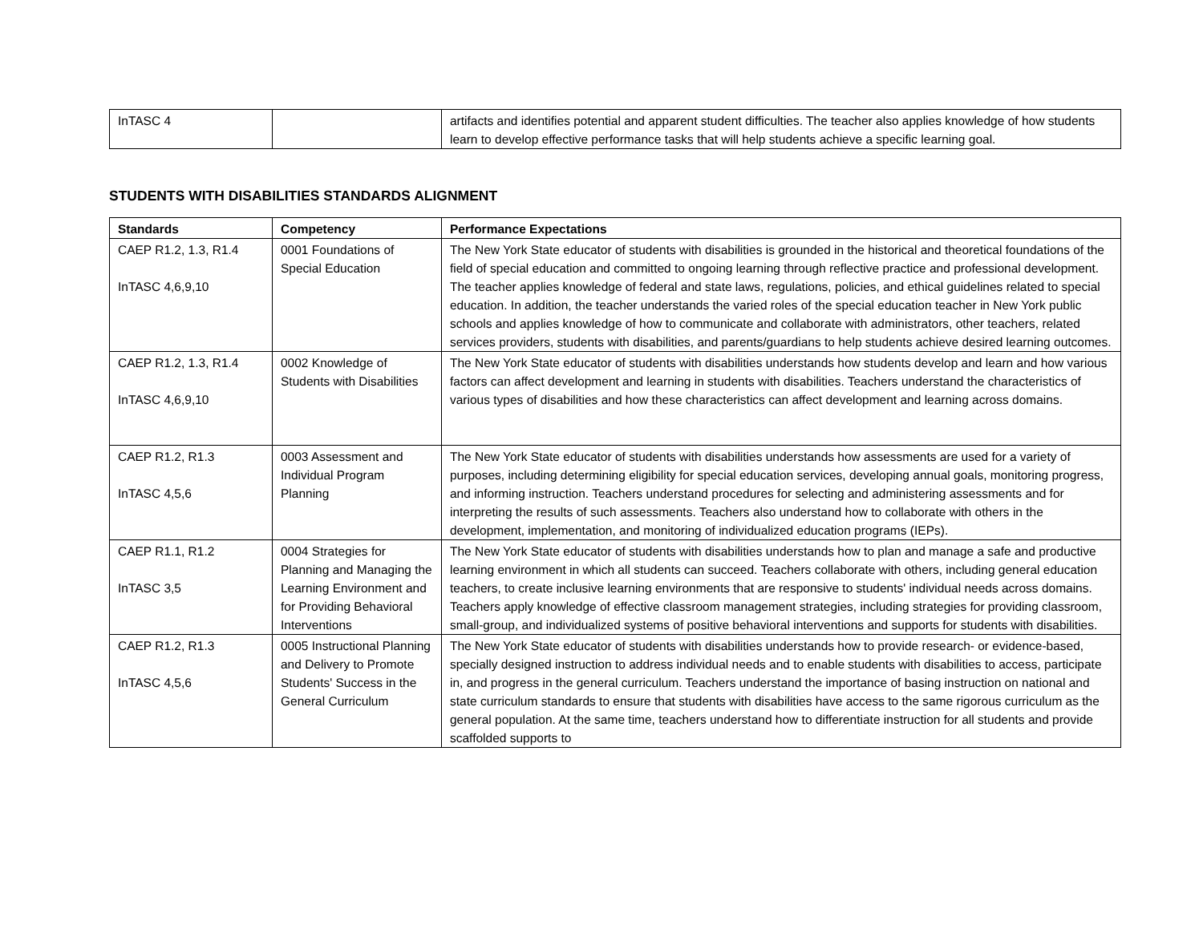| InTASC 4 | | artifacts and identifies potential and apparent student difficulties. The teacher also applies knowledge of how students learn to develop effective performance tasks that will help students achieve a specific learning goal. |
STUDENTS WITH DISABILITIES STANDARDS ALIGNMENT
| Standards | Competency | Performance Expectations |
| --- | --- | --- |
| CAEP R1.2, 1.3, R1.4 InTASC 4,6,9,10 | 0001 Foundations of Special Education | The New York State educator of students with disabilities is grounded in the historical and theoretical foundations of the field of special education and committed to ongoing learning through reflective practice and professional development. The teacher applies knowledge of federal and state laws, regulations, policies, and ethical guidelines related to special education. In addition, the teacher understands the varied roles of the special education teacher in New York public schools and applies knowledge of how to communicate and collaborate with administrators, other teachers, related services providers, students with disabilities, and parents/guardians to help students achieve desired learning outcomes. |
| CAEP R1.2, 1.3, R1.4 InTASC 4,6,9,10 | 0002 Knowledge of Students with Disabilities | The New York State educator of students with disabilities understands how students develop and learn and how various factors can affect development and learning in students with disabilities. Teachers understand the characteristics of various types of disabilities and how these characteristics can affect development and learning across domains. |
| CAEP R1.2, R1.3 InTASC 4,5,6 | 0003 Assessment and Individual Program Planning | The New York State educator of students with disabilities understands how assessments are used for a variety of purposes, including determining eligibility for special education services, developing annual goals, monitoring progress, and informing instruction. Teachers understand procedures for selecting and administering assessments and for interpreting the results of such assessments. Teachers also understand how to collaborate with others in the development, implementation, and monitoring of individualized education programs (IEPs). |
| CAEP R1.1, R1.2 InTASC 3,5 | 0004 Strategies for Planning and Managing the Learning Environment and for Providing Behavioral Interventions | The New York State educator of students with disabilities understands how to plan and manage a safe and productive learning environment in which all students can succeed. Teachers collaborate with others, including general education teachers, to create inclusive learning environments that are responsive to students' individual needs across domains. Teachers apply knowledge of effective classroom management strategies, including strategies for providing classroom, small-group, and individualized systems of positive behavioral interventions and supports for students with disabilities. |
| CAEP R1.2, R1.3 InTASC 4,5,6 | 0005 Instructional Planning and Delivery to Promote Students' Success in the General Curriculum | The New York State educator of students with disabilities understands how to provide research- or evidence-based, specially designed instruction to address individual needs and to enable students with disabilities to access, participate in, and progress in the general curriculum. Teachers understand the importance of basing instruction on national and state curriculum standards to ensure that students with disabilities have access to the same rigorous curriculum as the general population. At the same time, teachers understand how to differentiate instruction for all students and provide scaffolded supports to |